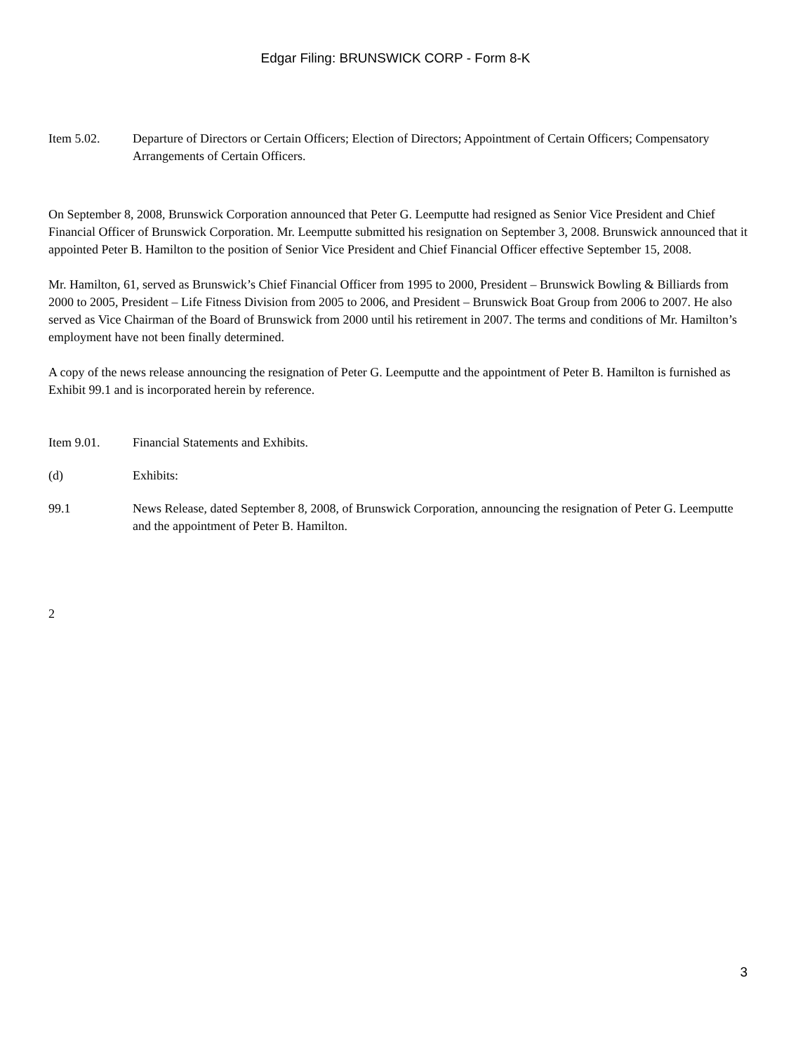Edgar Filing: BRUNSWICK CORP - Form 8-K
Item 5.02. Departure of Directors or Certain Officers; Election of Directors; Appointment of Certain Officers; Compensatory Arrangements of Certain Officers.
On September 8, 2008, Brunswick Corporation announced that Peter G. Leemputte had resigned as Senior Vice President and Chief Financial Officer of Brunswick Corporation. Mr. Leemputte submitted his resignation on September 3, 2008. Brunswick announced that it appointed Peter B. Hamilton to the position of Senior Vice President and Chief Financial Officer effective September 15, 2008.
Mr. Hamilton, 61, served as Brunswick’s Chief Financial Officer from 1995 to 2000, President – Brunswick Bowling & Billiards from 2000 to 2005, President – Life Fitness Division from 2005 to 2006, and President – Brunswick Boat Group from 2006 to 2007. He also served as Vice Chairman of the Board of Brunswick from 2000 until his retirement in 2007. The terms and conditions of Mr. Hamilton’s employment have not been finally determined.
A copy of the news release announcing the resignation of Peter G. Leemputte and the appointment of Peter B. Hamilton is furnished as Exhibit 99.1 and is incorporated herein by reference.
Item 9.01. Financial Statements and Exhibits.
(d) Exhibits:
99.1 News Release, dated September 8, 2008, of Brunswick Corporation, announcing the resignation of Peter G. Leemputte and the appointment of Peter B. Hamilton.
2
3